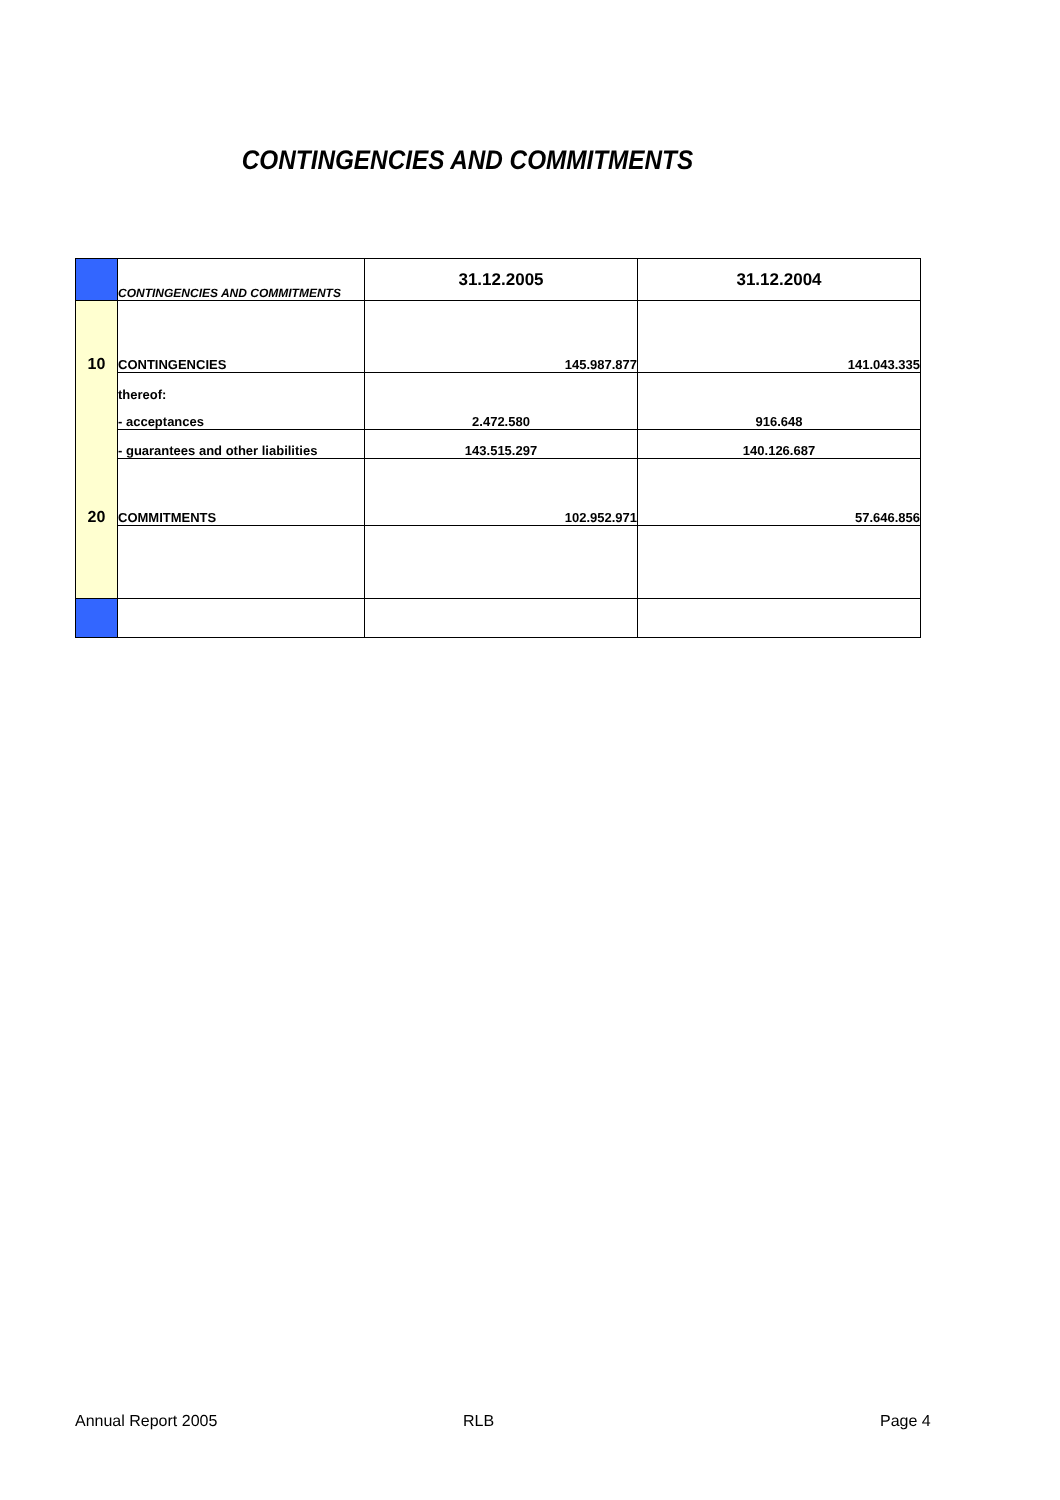CONTINGENCIES AND COMMITMENTS
| | CONTINGENCIES AND COMMITMENTS | 31.12.2005 | 31.12.2004 |
| 10 | CONTINGENCIES | 145.987.877 | 141.043.335 |
| | thereof: | | |
| | - acceptances | 2.472.580 | 916.648 |
| | - guarantees and other liabilities | 143.515.297 | 140.126.687 |
| 20 | COMMITMENTS | 102.952.971 | 57.646.856 |
Annual Report 2005 RLB Page 4